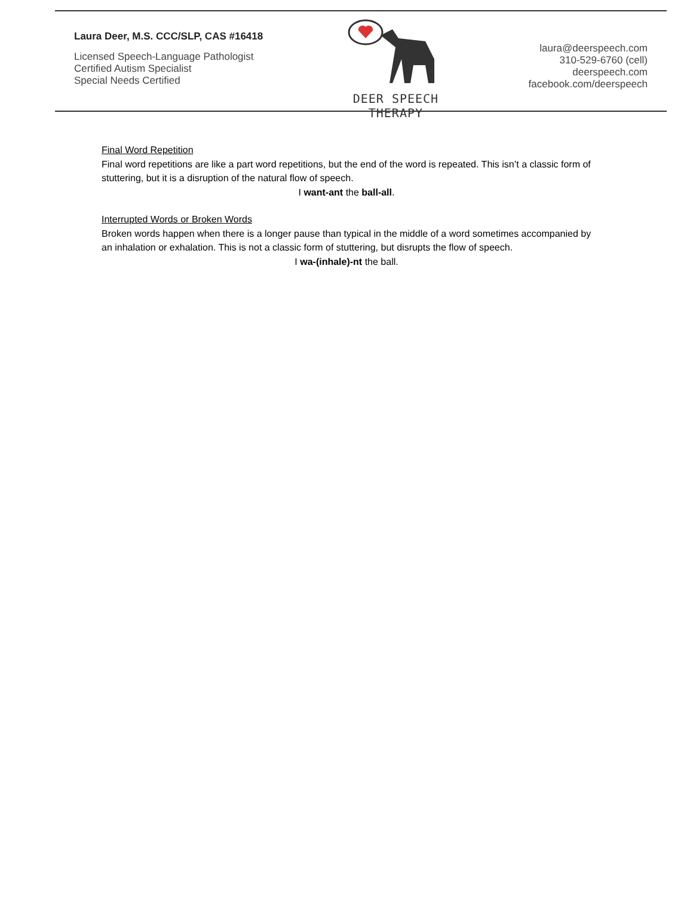Laura Deer, M.S. CCC/SLP, CAS #16418
Licensed Speech-Language Pathologist
Certified Autism Specialist
Special Needs Certified
DEER SPEECH THERAPY
laura@deerspeech.com
310-529-6760 (cell)
deerspeech.com
facebook.com/deerspeech
Final Word Repetition
Final word repetitions are like a part word repetitions, but the end of the word is repeated. This isn’t a classic form of stuttering, but it is a disruption of the natural flow of speech.
I want-ant the ball-all.
Interrupted Words or Broken Words
Broken words happen when there is a longer pause than typical in the middle of a word sometimes accompanied by an inhalation or exhalation. This is not a classic form of stuttering, but disrupts the flow of speech.
I wa-(inhale)-nt the ball.